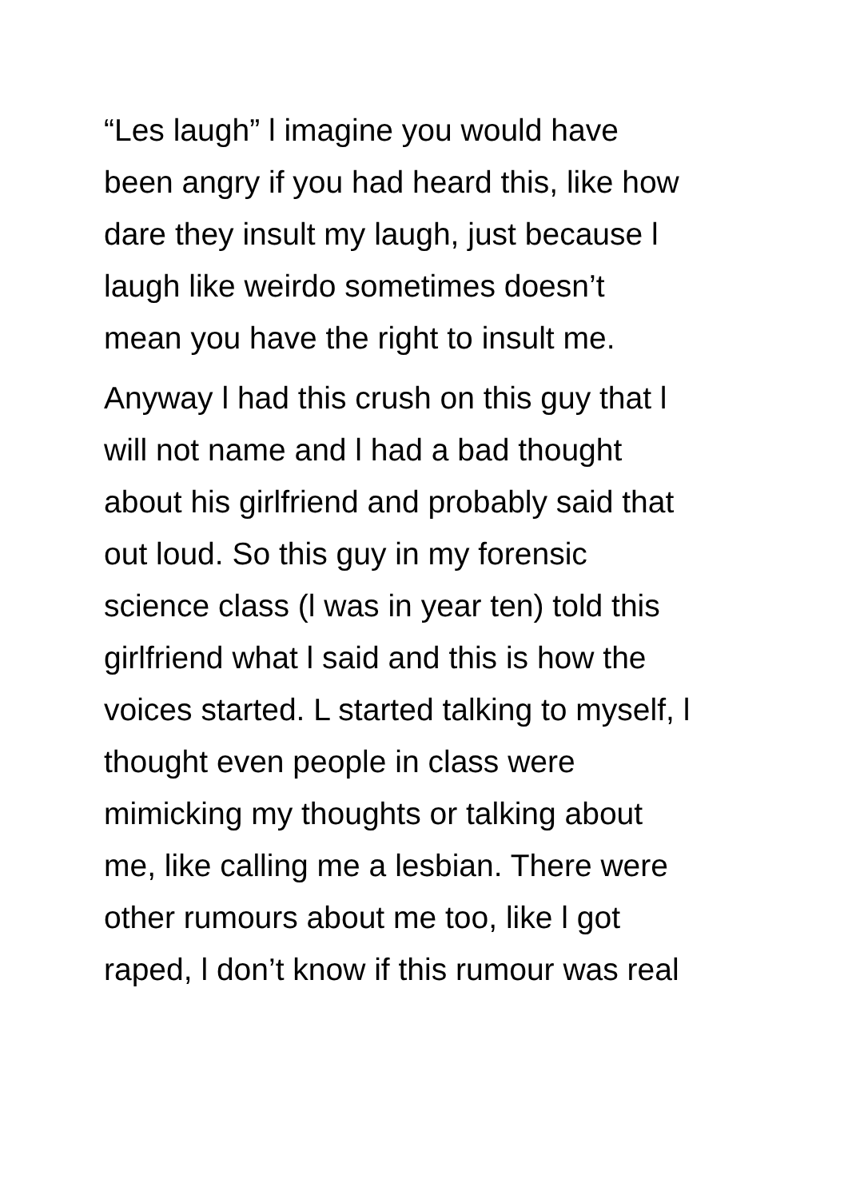“Les laugh” l imagine you would have
been angry if you had heard this, like how
dare they insult my laugh, just because l
laugh like weirdo sometimes doesn’t
mean you have the right to insult me.
Anyway l had this crush on this guy that l
will not name and l had a bad thought
about his girlfriend and probably said that
out loud. So this guy in my forensic
science class (l was in year ten) told this
girlfriend what l said and this is how the
voices started. L started talking to myself, l
thought even people in class were
mimicking my thoughts or talking about
me, like calling me a lesbian. There were
other rumours about me too, like l got
raped, l don’t know if this rumour was real